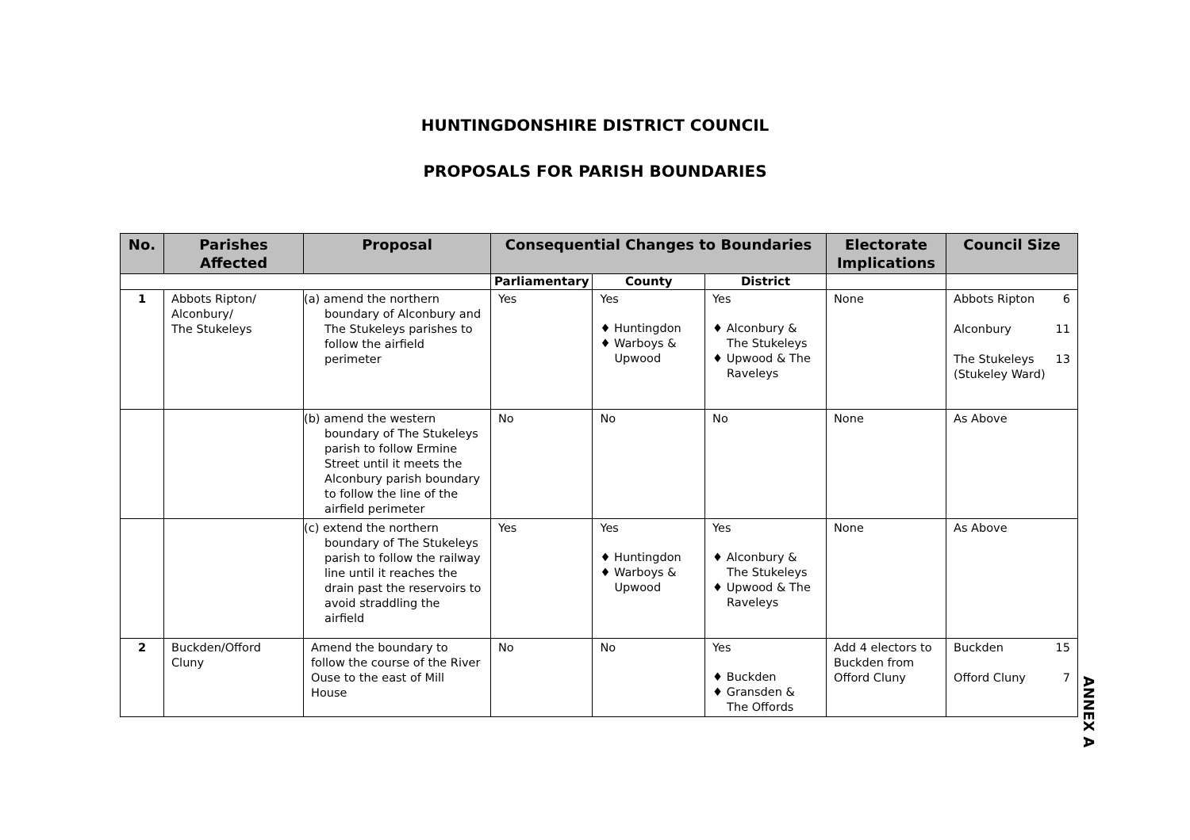HUNTINGDONSHIRE DISTRICT COUNCIL
PROPOSALS FOR PARISH BOUNDARIES
| No. | Parishes Affected | Proposal | Consequential Changes to Boundaries | | | Electorate Implications | Council Size |
| --- | --- | --- | --- | --- | --- | --- | --- |
| | | | Parliamentary | County | District | | |
| 1 | Abbots Ripton/ Alconbury/ The Stukeleys | (a) amend the northern boundary of Alconbury and The Stukeleys parishes to follow the airfield perimeter | Yes | Yes ♦ Huntingdon ♦ Warboys & Upwood | Yes ♦ Alconbury & The Stukeleys ♦ Upwood & The Raveleys | None | Abbots Ripton 6 Alconbury 11 The Stukeleys (Stukeley Ward) 13 |
| | | (b) amend the western boundary of The Stukeleys parish to follow Ermine Street until it meets the Alconbury parish boundary to follow the line of the airfield perimeter | No | No | No | None | As Above |
| | | (c) extend the northern boundary of The Stukeleys parish to follow the railway line until it reaches the drain past the reservoirs to avoid straddling the airfield | Yes | Yes ♦ Huntingdon ♦ Warboys & Upwood | Yes ♦ Alconbury & The Stukeleys ♦ Upwood & The Raveleys | None | As Above |
| 2 | Buckden/Offord Cluny | Amend the boundary to follow the course of the River Ouse to the east of Mill House | No | No | Yes ♦ Buckden ♦ Gransden & The Offords | Add 4 electors to Buckden from Offord Cluny | Buckden 15 Offord Cluny 7 |
ANNEX A